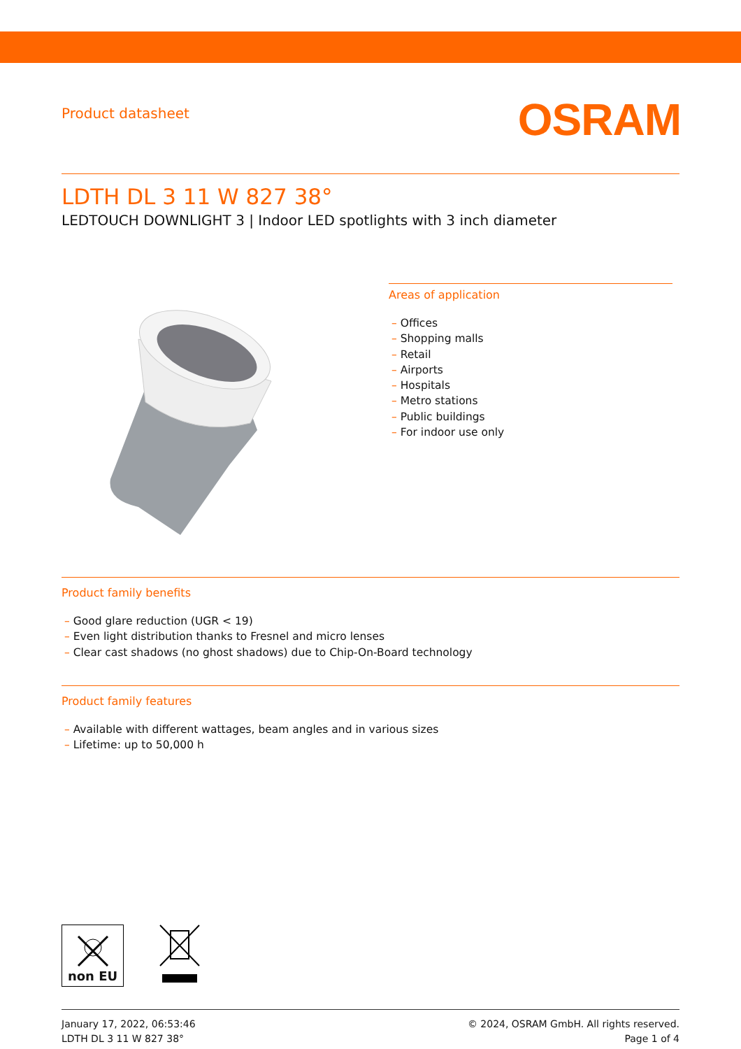Product datasheet
OSRAM
LDTH DL 3 11 W 827 38°
LEDTOUCH DOWNLIGHT 3 | Indoor LED spotlights with 3 inch diameter
Areas of application
– Offices
– Shopping malls
– Retail
– Airports
– Hospitals
– Metro stations
– Public buildings
– For indoor use only
Product family benefits
– Good glare reduction (UGR < 19)
– Even light distribution thanks to Fresnel and micro lenses
– Clear cast shadows (no ghost shadows) due to Chip-On-Board technology
Product family features
– Available with different wattages, beam angles and in various sizes
– Lifetime: up to 50,000 h
non EU
January 17, 2022, 06:53:46
LDTH DL 3 11 W 827 38°
© 2024, OSRAM GmbH. All rights reserved.
Page 1 of 4